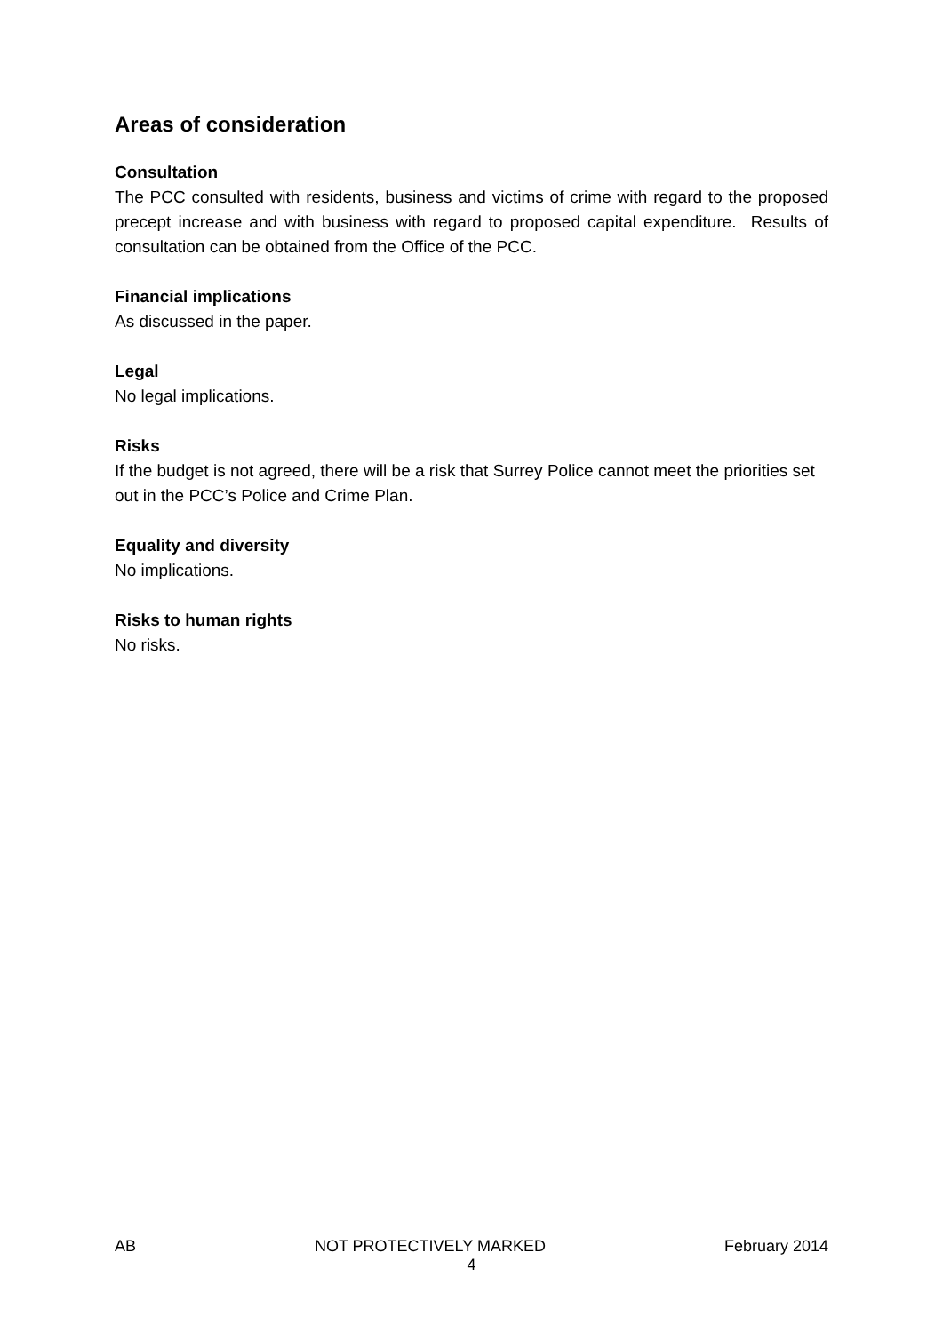Areas of consideration
Consultation
The PCC consulted with residents, business and victims of crime with regard to the proposed precept increase and with business with regard to proposed capital expenditure. Results of consultation can be obtained from the Office of the PCC.
Financial implications
As discussed in the paper.
Legal
No legal implications.
Risks
If the budget is not agreed, there will be a risk that Surrey Police cannot meet the priorities set out in the PCC’s Police and Crime Plan.
Equality and diversity
No implications.
Risks to human rights
No risks.
AB NOT PROTECTIVELY MARKED February 2014
4